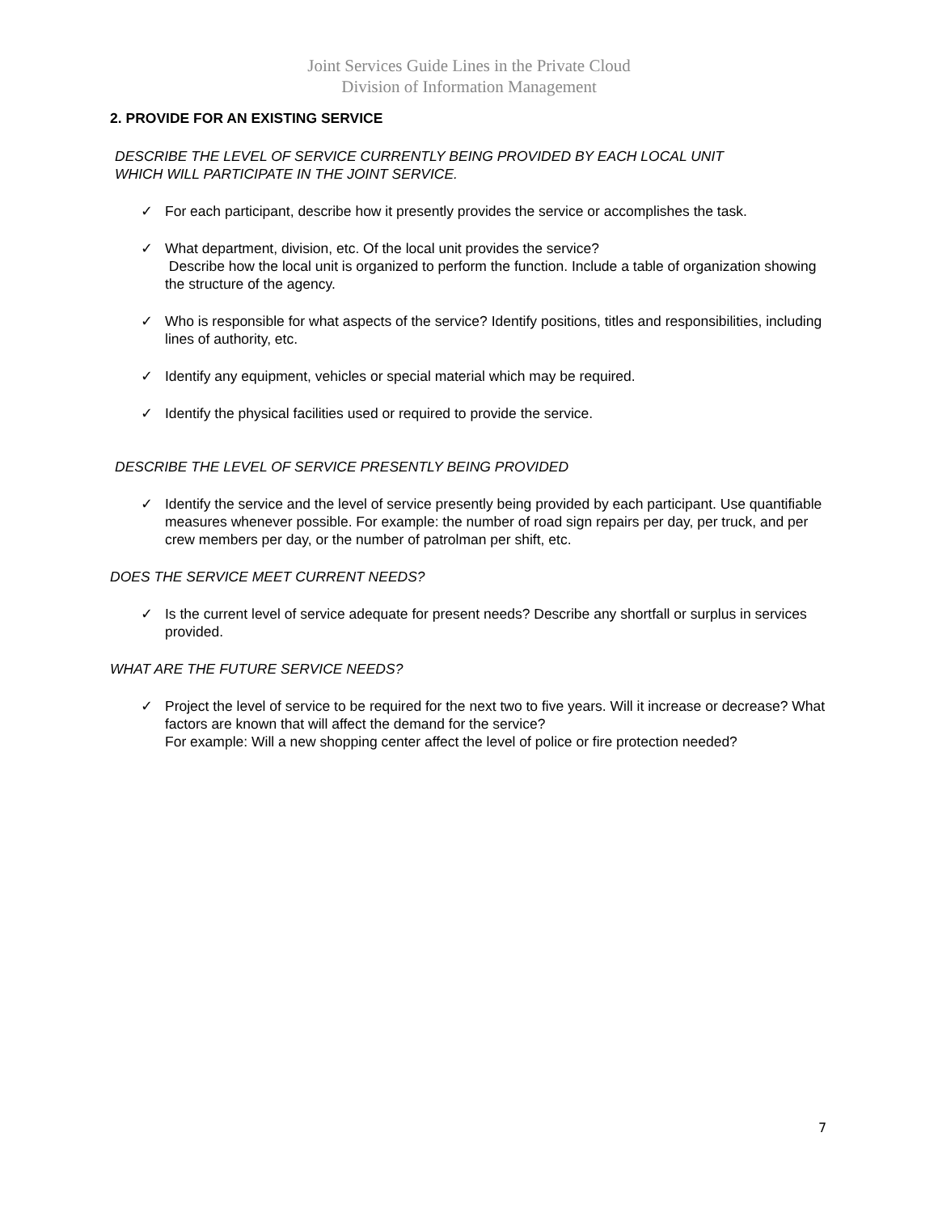Joint Services Guide Lines in the Private Cloud
Division of Information Management
2. PROVIDE FOR AN EXISTING SERVICE
DESCRIBE THE LEVEL OF SERVICE CURRENTLY BEING PROVIDED BY EACH LOCAL UNIT
WHICH WILL PARTICIPATE IN THE JOINT SERVICE.
✓ For each participant, describe how it presently provides the service or accomplishes the task.
✓ What department, division, etc. Of the local unit provides the service?
Describe how the local unit is organized to perform the function. Include a table of organization showing the structure of the agency.
✓ Who is responsible for what aspects of the service? Identify positions, titles and responsibilities, including lines of authority, etc.
✓ Identify any equipment, vehicles or special material which may be required.
✓ Identify the physical facilities used or required to provide the service.
DESCRIBE THE LEVEL OF SERVICE PRESENTLY BEING PROVIDED
✓ Identify the service and the level of service presently being provided by each participant. Use quantifiable measures whenever possible. For example: the number of road sign repairs per day, per truck, and per crew members per day, or the number of patrolman per shift, etc.
DOES THE SERVICE MEET CURRENT NEEDS?
✓ Is the current level of service adequate for present needs? Describe any shortfall or surplus in services provided.
WHAT ARE THE FUTURE SERVICE NEEDS?
✓ Project the level of service to be required for the next two to five years. Will it increase or decrease? What factors are known that will affect the demand for the service?
For example: Will a new shopping center affect the level of police or fire protection needed?
7